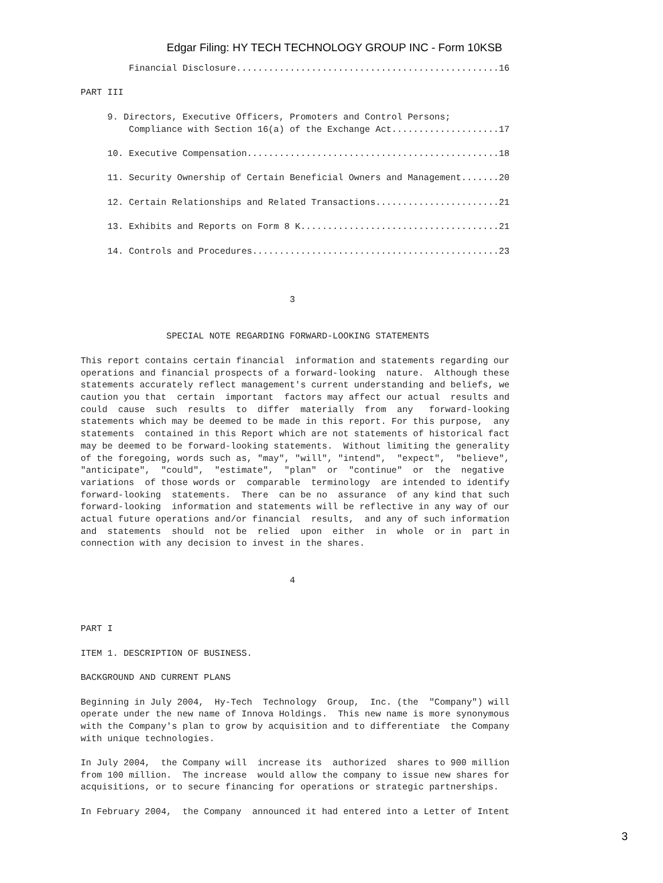Edgar Filing: HY TECH TECHNOLOGY GROUP INC - Form 10KSB
         Financial Disclosure.................................................16

PART III

     9. Directors, Executive Officers, Promoters and Control Persons;
         Compliance with Section 16(a) of the Exchange Act....................17

     10. Executive Compensation...............................................18

     11. Security Ownership of Certain Beneficial Owners and Management.......20

     12. Certain Relationships and Related Transactions.......................21

     13. Exhibits and Reports on Form 8 K.....................................21

     14. Controls and Procedures..............................................23



                                       3


                SPECIAL NOTE REGARDING FORWARD-LOOKING STATEMENTS

This report contains certain financial  information and statements regarding our
operations and financial prospects of a forward-looking  nature.  Although these
statements accurately reflect management's current understanding and beliefs, we
caution you that  certain  important  factors may affect our actual  results and
could  cause  such  results  to  differ  materially  from  any   forward-looking
statements which may be deemed to be made in this report. For this purpose,  any
statements  contained in this Report which are not statements of historical fact
may be deemed to be forward-looking statements.  Without limiting the generality
of the foregoing, words such as, "may", "will", "intend",  "expect",  "believe",
"anticipate",  "could",  "estimate",  "plan"  or  "continue"  or  the  negative
variations  of those words or  comparable  terminology  are intended to identify
forward-looking  statements.  There  can be no  assurance  of any kind that such
forward-looking  information and statements will be reflective in any way of our
actual future operations and/or financial  results,  and any of such information
and  statements  should  not be  relied  upon  either  in  whole  or in  part in
connection with any decision to invest in the shares.


                                       4



PART I

ITEM 1. DESCRIPTION OF BUSINESS.

BACKGROUND AND CURRENT PLANS

Beginning in July 2004,  Hy-Tech  Technology  Group,  Inc. (the  "Company") will
operate under the new name of Innova Holdings.  This new name is more synonymous
with the Company's plan to grow by acquisition and to differentiate  the Company
with unique technologies.

In July 2004,  the Company will  increase its  authorized  shares to 900 million
from 100 million.  The increase  would allow the company to issue new shares for
acquisitions, or to secure financing for operations or strategic partnerships.

In February 2004,  the Company  announced it had entered into a Letter of Intent
3